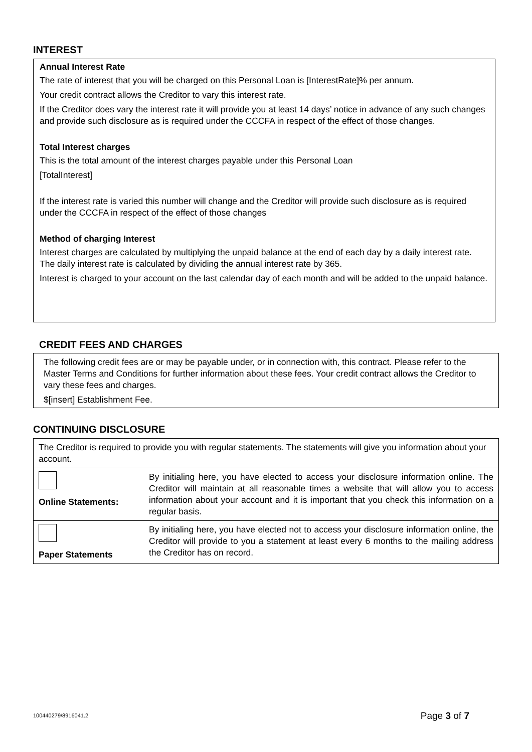INTEREST
Annual Interest Rate
The rate of interest that you will be charged on this Personal Loan is [InterestRate]% per annum.
Your credit contract allows the Creditor to vary this interest rate.
If the Creditor does vary the interest rate it will provide you at least 14 days’ notice in advance of any such changes and provide such disclosure as is required under the CCCFA in respect of the effect of those changes.
Total Interest charges
This is the total amount of the interest charges payable under this Personal Loan
[TotalInterest]
If the interest rate is varied this number will change and the Creditor will provide such disclosure as is required under the CCCFA in respect of the effect of those changes
Method of charging Interest
Interest charges are calculated by multiplying the unpaid balance at the end of each day by a daily interest rate. The daily interest rate is calculated by dividing the annual interest rate by 365.
Interest is charged to your account on the last calendar day of each month and will be added to the unpaid balance.
CREDIT FEES AND CHARGES
The following credit fees are or may be payable under, or in connection with, this contract. Please refer to the Master Terms and Conditions for further information about these fees. Your credit contract allows the Creditor to vary these fees and charges.
$[insert] Establishment Fee.
CONTINUING DISCLOSURE
The Creditor is required to provide you with regular statements. The statements will give you information about your account.
| Online Statements: | By initialing here, you have elected to access your disclosure information online. The Creditor will maintain at all reasonable times a website that will allow you to access information about your account and it is important that you check this information on a regular basis. |
| Paper Statements | By initialing here, you have elected not to access your disclosure information online, the Creditor will provide to you a statement at least every 6 months to the mailing address the Creditor has on record. |
100440279/8916041.2 Page 3 of 7